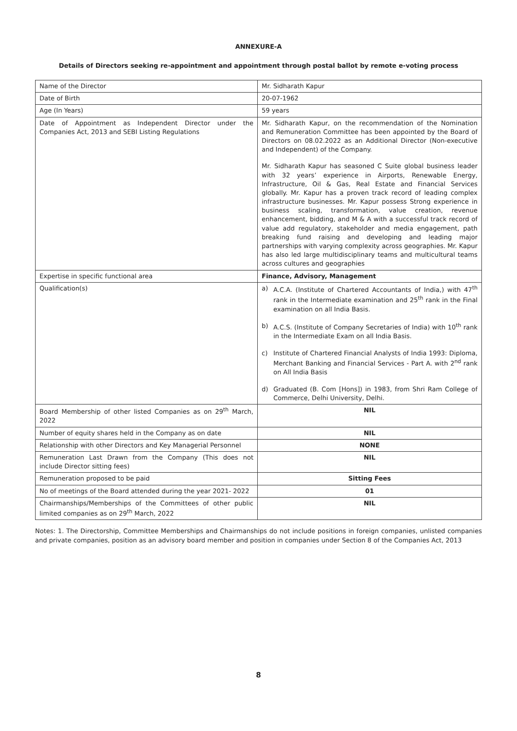ANNEXURE-A
Details of Directors seeking re-appointment and appointment through postal ballot by remote e-voting process
| Name of the Director | Mr. Sidharath Kapur |
| Date of Birth | 20-07-1962 |
| Age (In Years) | 59 years |
| Date of Appointment as Independent Director under the Companies Act, 2013 and SEBI Listing Regulations | Mr. Sidharath Kapur, on the recommendation of the Nomination and Remuneration Committee has been appointed by the Board of Directors on 08.02.2022 as an Additional Director (Non-executive and Independent) of the Company. Mr. Sidharath Kapur has seasoned C Suite global business leader with 32 years’ experience in Airports, Renewable Energy, Infrastructure, Oil & Gas, Real Estate and Financial Services globally. Mr. Kapur has a proven track record of leading complex infrastructure businesses. Mr. Kapur possess Strong experience in business scaling, transformation, value creation, revenue enhancement, bidding, and M & A with a successful track record of value add regulatory, stakeholder and media engagement, path breaking fund raising and developing and leading major partnerships with varying complexity across geographies. Mr. Kapur has also led large multidisciplinary teams and multicultural teams across cultures and geographies |
| Expertise in specific functional area | Finance, Advisory, Management |
| Qualification(s) | a) A.C.A. (Institute of Chartered Accountants of India,) with 47<sup>th</sup> rank in the Intermediate examination and 25<sup>th</sup> rank in the Final examination on all India Basis. b) A.C.S. (Institute of Company Secretaries of India) with 10<sup>th</sup> rank in the Intermediate Exam on all India Basis. c) Institute of Chartered Financial Analysts of India 1993: Diploma, Merchant Banking and Financial Services - Part A. with 2<sup>nd</sup> rank on All India Basis d) Graduated (B. Com [Hons]) in 1983, from Shri Ram College of Commerce, Delhi University, Delhi. |
| Board Membership of other listed Companies as on 29<sup>th</sup> March, 2022 | NIL |
| Number of equity shares held in the Company as on date | NIL |
| Relationship with other Directors and Key Managerial Personnel | NONE |
| Remuneration Last Drawn from the Company (This does not include Director sitting fees) | NIL |
| Remuneration proposed to be paid | Sitting Fees |
| No of meetings of the Board attended during the year 2021- 2022 | 01 |
| Chairmanships/Memberships of the Committees of other public limited companies as on 29<sup>th</sup> March, 2022 | NIL |
Notes: 1. The Directorship, Committee Memberships and Chairmanships do not include positions in foreign companies, unlisted companies and private companies, position as an advisory board member and position in companies under Section 8 of the Companies Act, 2013
8